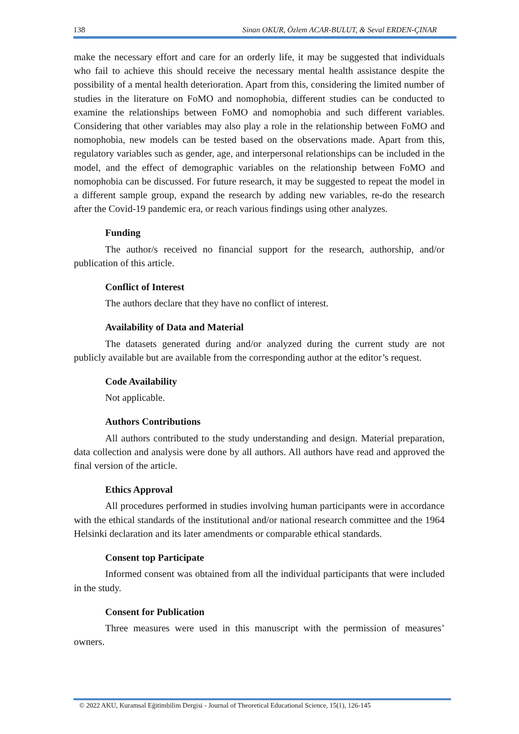138 Sinan OKUR, Özlem ACAR-BULUT, & Seval ERDEN-ÇINAR
make the necessary effort and care for an orderly life, it may be suggested that individuals who fail to achieve this should receive the necessary mental health assistance despite the possibility of a mental health deterioration. Apart from this, considering the limited number of studies in the literature on FoMO and nomophobia, different studies can be conducted to examine the relationships between FoMO and nomophobia and such different variables. Considering that other variables may also play a role in the relationship between FoMO and nomophobia, new models can be tested based on the observations made. Apart from this, regulatory variables such as gender, age, and interpersonal relationships can be included in the model, and the effect of demographic variables on the relationship between FoMO and nomophobia can be discussed. For future research, it may be suggested to repeat the model in a different sample group, expand the research by adding new variables, re-do the research after the Covid-19 pandemic era, or reach various findings using other analyzes.
Funding
The author/s received no financial support for the research, authorship, and/or publication of this article.
Conflict of Interest
The authors declare that they have no conflict of interest.
Availability of Data and Material
The datasets generated during and/or analyzed during the current study are not publicly available but are available from the corresponding author at the editor’s request.
Code Availability
Not applicable.
Authors Contributions
All authors contributed to the study understanding and design. Material preparation, data collection and analysis were done by all authors. All authors have read and approved the final version of the article.
Ethics Approval
All procedures performed in studies involving human participants were in accordance with the ethical standards of the institutional and/or national research committee and the 1964 Helsinki declaration and its later amendments or comparable ethical standards.
Consent top Participate
Informed consent was obtained from all the individual participants that were included in the study.
Consent for Publication
Three measures were used in this manuscript with the permission of measures’ owners.
© 2022 AKU, Kuramsal Eğitimbilim Dergisi - Journal of Theoretical Educational Science, 15(1), 126-145